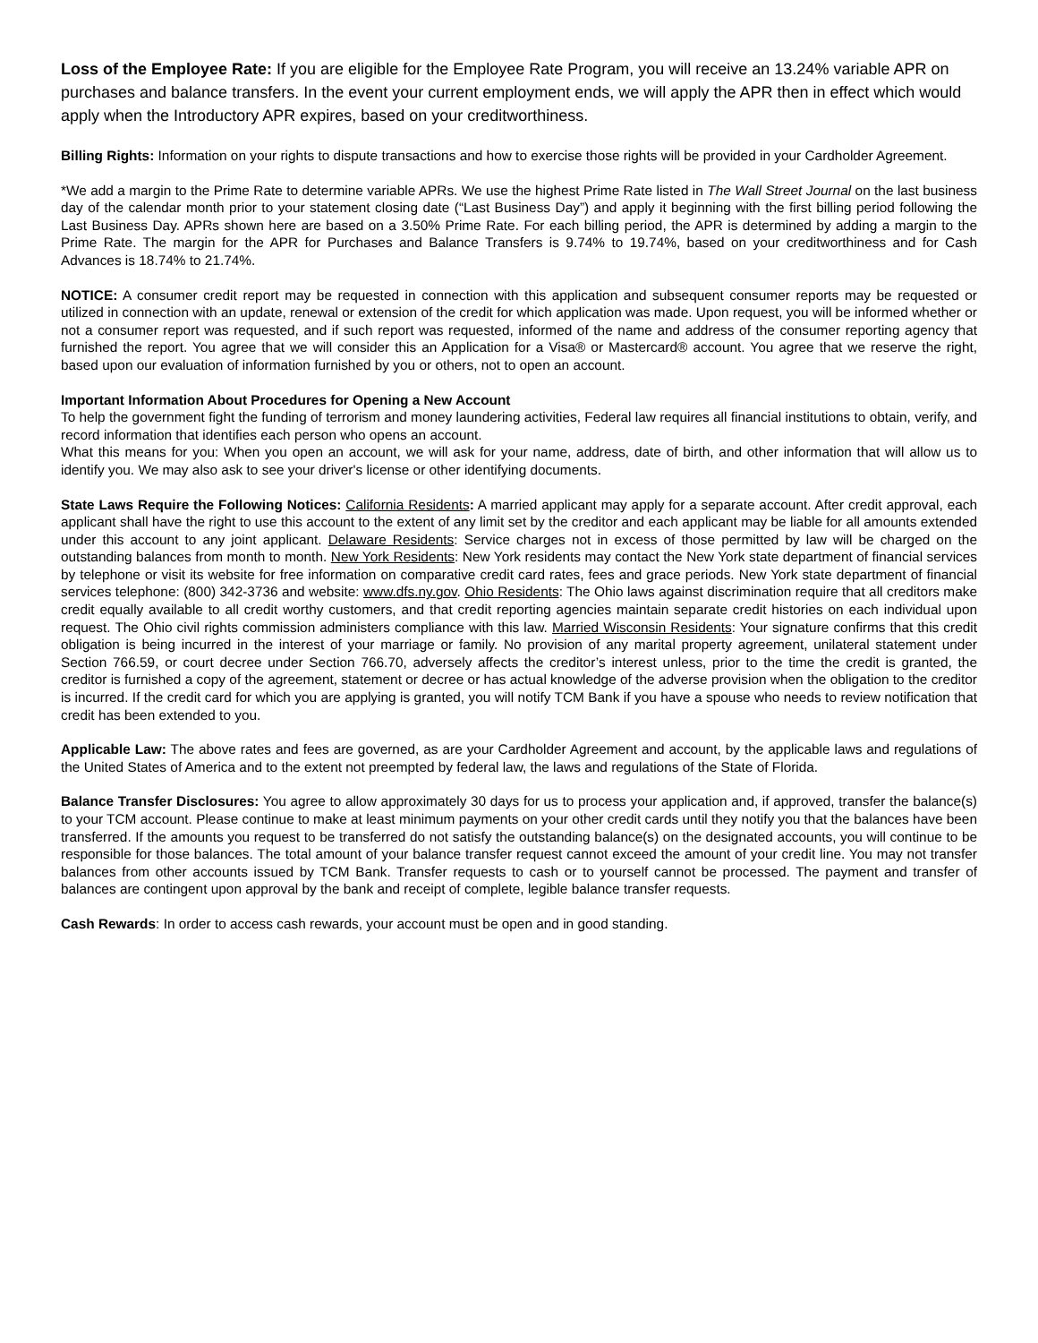Loss of the Employee Rate: If you are eligible for the Employee Rate Program, you will receive an 13.24% variable APR on purchases and balance transfers. In the event your current employment ends, we will apply the APR then in effect which would apply when the Introductory APR expires, based on your creditworthiness.
Billing Rights: Information on your rights to dispute transactions and how to exercise those rights will be provided in your Cardholder Agreement.
*We add a margin to the Prime Rate to determine variable APRs. We use the highest Prime Rate listed in The Wall Street Journal on the last business day of the calendar month prior to your statement closing date (“Last Business Day”) and apply it beginning with the first billing period following the Last Business Day. APRs shown here are based on a 3.50% Prime Rate. For each billing period, the APR is determined by adding a margin to the Prime Rate. The margin for the APR for Purchases and Balance Transfers is 9.74% to 19.74%, based on your creditworthiness and for Cash Advances is 18.74% to 21.74%.
NOTICE: A consumer credit report may be requested in connection with this application and subsequent consumer reports may be requested or utilized in connection with an update, renewal or extension of the credit for which application was made. Upon request, you will be informed whether or not a consumer report was requested, and if such report was requested, informed of the name and address of the consumer reporting agency that furnished the report. You agree that we will consider this an Application for a Visa® or Mastercard® account. You agree that we reserve the right, based upon our evaluation of information furnished by you or others, not to open an account.
Important Information About Procedures for Opening a New Account
To help the government fight the funding of terrorism and money laundering activities, Federal law requires all financial institutions to obtain, verify, and record information that identifies each person who opens an account.
What this means for you: When you open an account, we will ask for your name, address, date of birth, and other information that will allow us to identify you. We may also ask to see your driver's license or other identifying documents.
State Laws Require the Following Notices: California Residents: A married applicant may apply for a separate account. After credit approval, each applicant shall have the right to use this account to the extent of any limit set by the creditor and each applicant may be liable for all amounts extended under this account to any joint applicant. Delaware Residents: Service charges not in excess of those permitted by law will be charged on the outstanding balances from month to month. New York Residents: New York residents may contact the New York state department of financial services by telephone or visit its website for free information on comparative credit card rates, fees and grace periods. New York state department of financial services telephone: (800) 342-3736 and website: www.dfs.ny.gov. Ohio Residents: The Ohio laws against discrimination require that all creditors make credit equally available to all credit worthy customers, and that credit reporting agencies maintain separate credit histories on each individual upon request. The Ohio civil rights commission administers compliance with this law. Married Wisconsin Residents: Your signature confirms that this credit obligation is being incurred in the interest of your marriage or family. No provision of any marital property agreement, unilateral statement under Section 766.59, or court decree under Section 766.70, adversely affects the creditor’s interest unless, prior to the time the credit is granted, the creditor is furnished a copy of the agreement, statement or decree or has actual knowledge of the adverse provision when the obligation to the creditor is incurred. If the credit card for which you are applying is granted, you will notify TCM Bank if you have a spouse who needs to review notification that credit has been extended to you.
Applicable Law: The above rates and fees are governed, as are your Cardholder Agreement and account, by the applicable laws and regulations of the United States of America and to the extent not preempted by federal law, the laws and regulations of the State of Florida.
Balance Transfer Disclosures: You agree to allow approximately 30 days for us to process your application and, if approved, transfer the balance(s) to your TCM account. Please continue to make at least minimum payments on your other credit cards until they notify you that the balances have been transferred. If the amounts you request to be transferred do not satisfy the outstanding balance(s) on the designated accounts, you will continue to be responsible for those balances. The total amount of your balance transfer request cannot exceed the amount of your credit line. You may not transfer balances from other accounts issued by TCM Bank. Transfer requests to cash or to yourself cannot be processed. The payment and transfer of balances are contingent upon approval by the bank and receipt of complete, legible balance transfer requests.
Cash Rewards: In order to access cash rewards, your account must be open and in good standing.